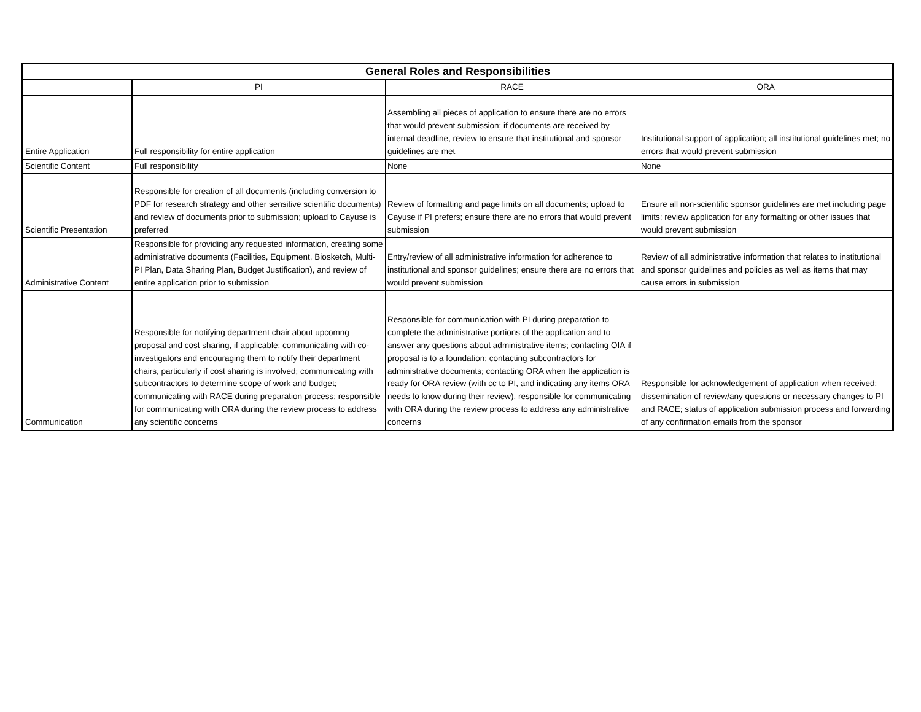| General Roles and Responsibilities | | | |
| --- | --- | --- | --- |
| | PI | RACE | ORA |
| Entire Application | Full responsibility for entire application | Assembling all pieces of application to ensure there are no errors that would prevent submission; if documents are received by internal deadline, review to ensure that institutional and sponsor guidelines are met | Institutional support of application; all institutional guidelines met; no errors that would prevent submission |
| Scientific Content | Full responsibility | None | None |
| Scientific Presentation | Responsible for creation of all documents (including conversion to PDF for research strategy and other sensitive scientific documents) and review of documents prior to submission; upload to Cayuse is preferred | Review of formatting and page limits on all documents; upload to Cayuse if PI prefers; ensure there are no errors that would prevent submission | Ensure all non-scientific sponsor guidelines are met including page limits; review application for any formatting or other issues that would prevent submission |
| Administrative Content | Responsible for providing any requested information, creating some administrative documents (Facilities, Equipment, Biosketch, Multi-PI Plan, Data Sharing Plan, Budget Justification), and review of entire application prior to submission | Entry/review of all administrative information for adherence to institutional and sponsor guidelines; ensure there are no errors that would prevent submission | Review of all administrative information that relates to institutional and sponsor guidelines and policies as well as items that may cause errors in submission |
| Communication | Responsible for notifying department chair about upcomng proposal and cost sharing, if applicable; communicating with co-investigators and encouraging them to notify their department chairs, particularly if cost sharing is involved; communicating with subcontractors to determine scope of work and budget; communicating with RACE during preparation process; responsible for communicating with ORA during the review process to address any scientific concerns | Responsible for communication with PI during preparation to complete the administrative portions of the application and to answer any questions about administrative items; contacting OIA if proposal is to a foundation; contacting subcontractors for administrative documents; contacting ORA when the application is ready for ORA review (with cc to PI, and indicating any items ORA needs to know during their review), responsible for communicating with ORA during the review process to address any administrative concerns | Responsible for acknowledgement of application when received; dissemination of review/any questions or necessary changes to PI and RACE; status of application submission process and forwarding of any confirmation emails from the sponsor |